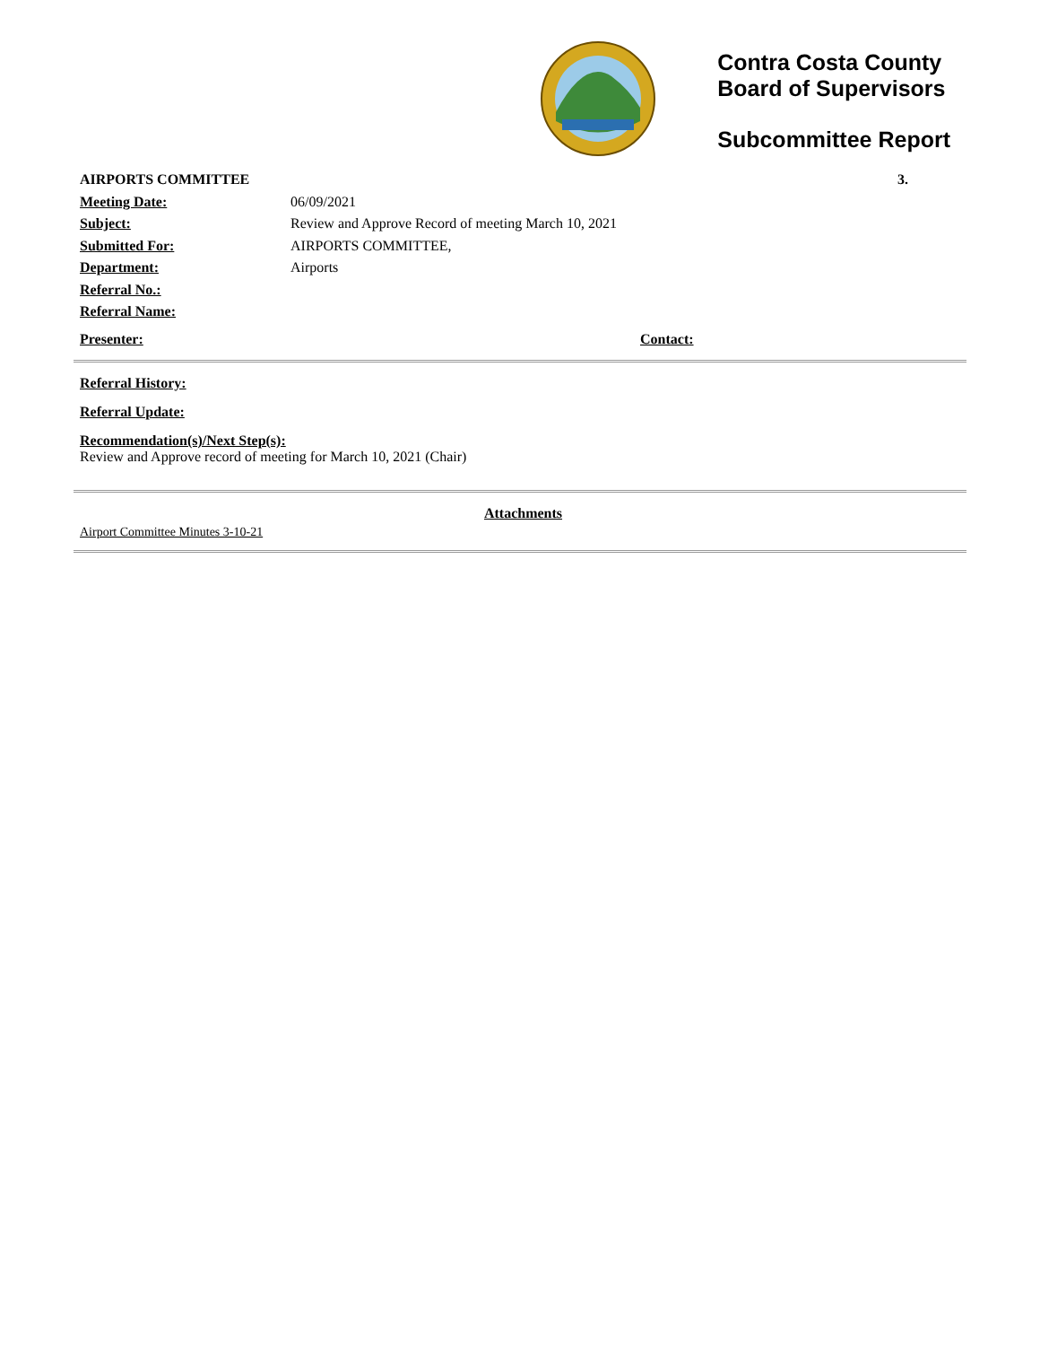Contra Costa County
Board of Supervisors
Subcommittee Report
AIRPORTS COMMITTEE 3.
Meeting Date: 06/09/2021
Subject: Review and Approve Record of meeting March 10, 2021
Submitted For: AIRPORTS COMMITTEE,
Department: Airports
Referral No.:
Referral Name:
Presenter: Contact:
Referral History:
Referral Update:
Recommendation(s)/Next Step(s):
Review and Approve record of meeting for March 10, 2021 (Chair)
Attachments
Airport Committee Minutes 3-10-21